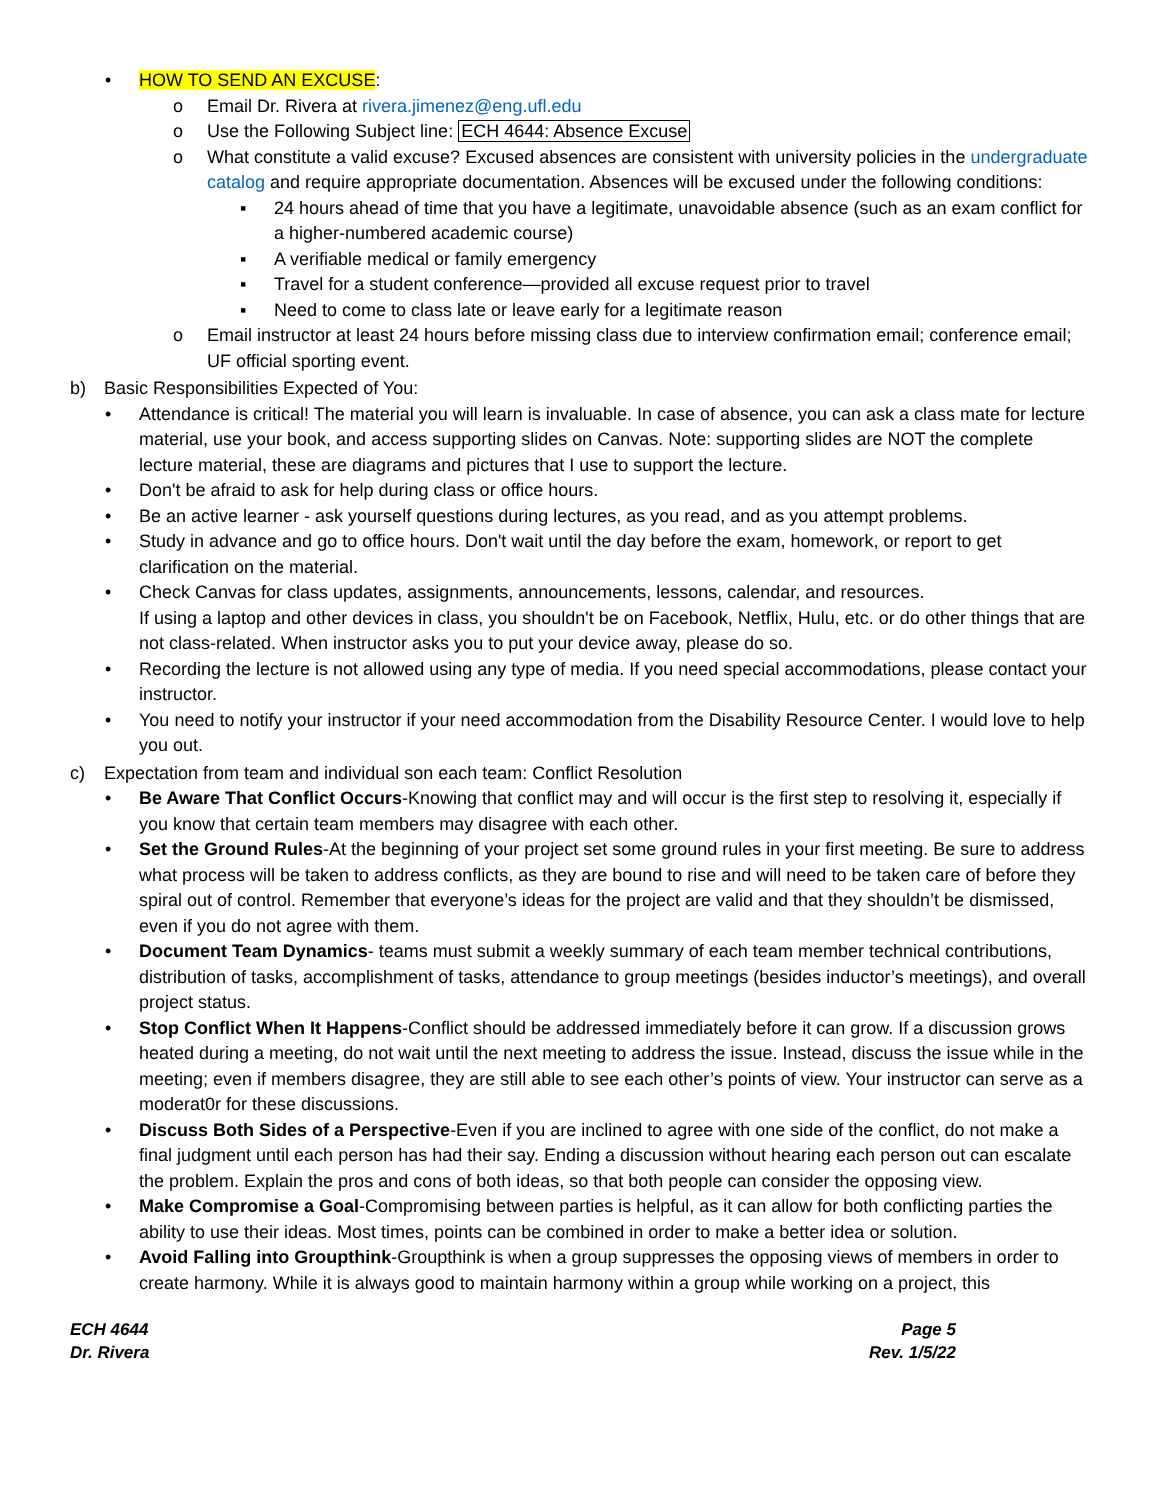• HOW TO SEND AN EXCUSE:
o Email Dr. Rivera at rivera.jimenez@eng.ufl.edu
o Use the Following Subject line: ECH 4644: Absence Excuse
o What constitute a valid excuse? Excused absences are consistent with university policies in the undergraduate catalog and require appropriate documentation. Absences will be excused under the following conditions:
▪ 24 hours ahead of time that you have a legitimate, unavoidable absence (such as an exam conflict for a higher-numbered academic course)
▪ A verifiable medical or family emergency
▪ Travel for a student conference—provided all excuse request prior to travel
▪ Need to come to class late or leave early for a legitimate reason
o Email instructor at least 24 hours before missing class due to interview confirmation email; conference email; UF official sporting event.
b) Basic Responsibilities Expected of You:
• Attendance is critical! The material you will learn is invaluable. In case of absence, you can ask a class mate for lecture material, use your book, and access supporting slides on Canvas. Note: supporting slides are NOT the complete lecture material, these are diagrams and pictures that I use to support the lecture.
• Don't be afraid to ask for help during class or office hours.
• Be an active learner - ask yourself questions during lectures, as you read, and as you attempt problems.
• Study in advance and go to office hours. Don't wait until the day before the exam, homework, or report to get clarification on the material.
• Check Canvas for class updates, assignments, announcements, lessons, calendar, and resources.
If using a laptop and other devices in class, you shouldn't be on Facebook, Netflix, Hulu, etc. or do other things that are not class-related. When instructor asks you to put your device away, please do so.
• Recording the lecture is not allowed using any type of media. If you need special accommodations, please contact your instructor.
• You need to notify your instructor if your need accommodation from the Disability Resource Center. I would love to help you out.
c) Expectation from team and individual son each team: Conflict Resolution
• Be Aware That Conflict Occurs-Knowing that conflict may and will occur is the first step to resolving it, especially if you know that certain team members may disagree with each other.
• Set the Ground Rules-At the beginning of your project set some ground rules in your first meeting. Be sure to address what process will be taken to address conflicts, as they are bound to rise and will need to be taken care of before they spiral out of control. Remember that everyone’s ideas for the project are valid and that they shouldn’t be dismissed, even if you do not agree with them.
• Document Team Dynamics- teams must submit a weekly summary of each team member technical contributions, distribution of tasks, accomplishment of tasks, attendance to group meetings (besides inductor’s meetings), and overall project status.
• Stop Conflict When It Happens-Conflict should be addressed immediately before it can grow. If a discussion grows heated during a meeting, do not wait until the next meeting to address the issue. Instead, discuss the issue while in the meeting; even if members disagree, they are still able to see each other’s points of view. Your instructor can serve as a moderat0r for these discussions.
• Discuss Both Sides of a Perspective-Even if you are inclined to agree with one side of the conflict, do not make a final judgment until each person has had their say. Ending a discussion without hearing each person out can escalate the problem. Explain the pros and cons of both ideas, so that both people can consider the opposing view.
• Make Compromise a Goal-Compromising between parties is helpful, as it can allow for both conflicting parties the ability to use their ideas. Most times, points can be combined in order to make a better idea or solution.
• Avoid Falling into Groupthink-Groupthink is when a group suppresses the opposing views of members in order to create harmony. While it is always good to maintain harmony within a group while working on a project, this
ECH 4644
Dr. Rivera
Page 5
Rev. 1/5/22